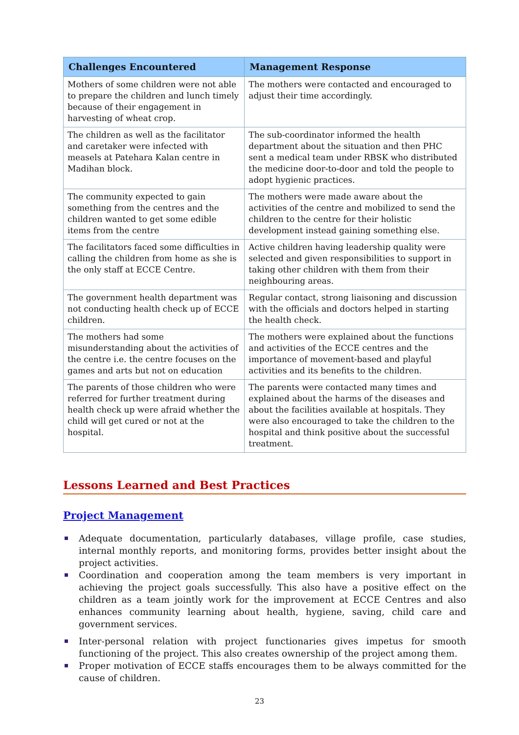| Challenges Encountered | Management Response |
| --- | --- |
| Mothers of some children were not able to prepare the children and lunch timely because of their engagement in harvesting of wheat crop. | The mothers were contacted and encouraged to adjust their time accordingly. |
| The children as well as the facilitator and caretaker were infected with measels at Patehara Kalan centre in Madihan block. | The sub-coordinator informed the health department about the situation and then PHC sent a medical team under RBSK who distributed the medicine door-to-door and told the people to adopt hygienic practices. |
| The community expected to gain something from the centres and the children wanted to get some edible items from the centre | The mothers were made aware about the activities of the centre and mobilized to send the children to the centre for their holistic development instead gaining something else. |
| The facilitators faced some difficulties in calling the children from home as she is the only staff at ECCE Centre. | Active children having leadership quality were selected and given responsibilities to support in taking other children with them from their neighbouring areas. |
| The government health department was not conducting health check up of ECCE children. | Regular contact, strong liaisoning and discussion with the officials and doctors helped in starting the health check. |
| The mothers had some misunderstanding about the activities of the centre i.e. the centre focuses on the games and arts but not on education | The mothers were explained about the functions and activities of the ECCE centres and the importance of movement-based and playful activities and its benefits to the children. |
| The parents of those children who were referred for further treatment during health check up were afraid whether the child will get cured or not at the hospital. | The parents were contacted many times and explained about the harms of the diseases and about the facilities available at hospitals. They were also encouraged to take the children to the hospital and think positive about the successful treatment. |
Lessons Learned and Best Practices
Project Management
Adequate documentation, particularly databases, village profile, case studies, internal monthly reports, and monitoring forms, provides better insight about the project activities.
Coordination and cooperation among the team members is very important in achieving the project goals successfully. This also have a positive effect on the children as a team jointly work for the improvement at ECCE Centres and also enhances community learning about health, hygiene, saving, child care and government services.
Inter-personal relation with project functionaries gives impetus for smooth functioning of the project. This also creates ownership of the project among them.
Proper motivation of ECCE staffs encourages them to be always committed for the cause of children.
23